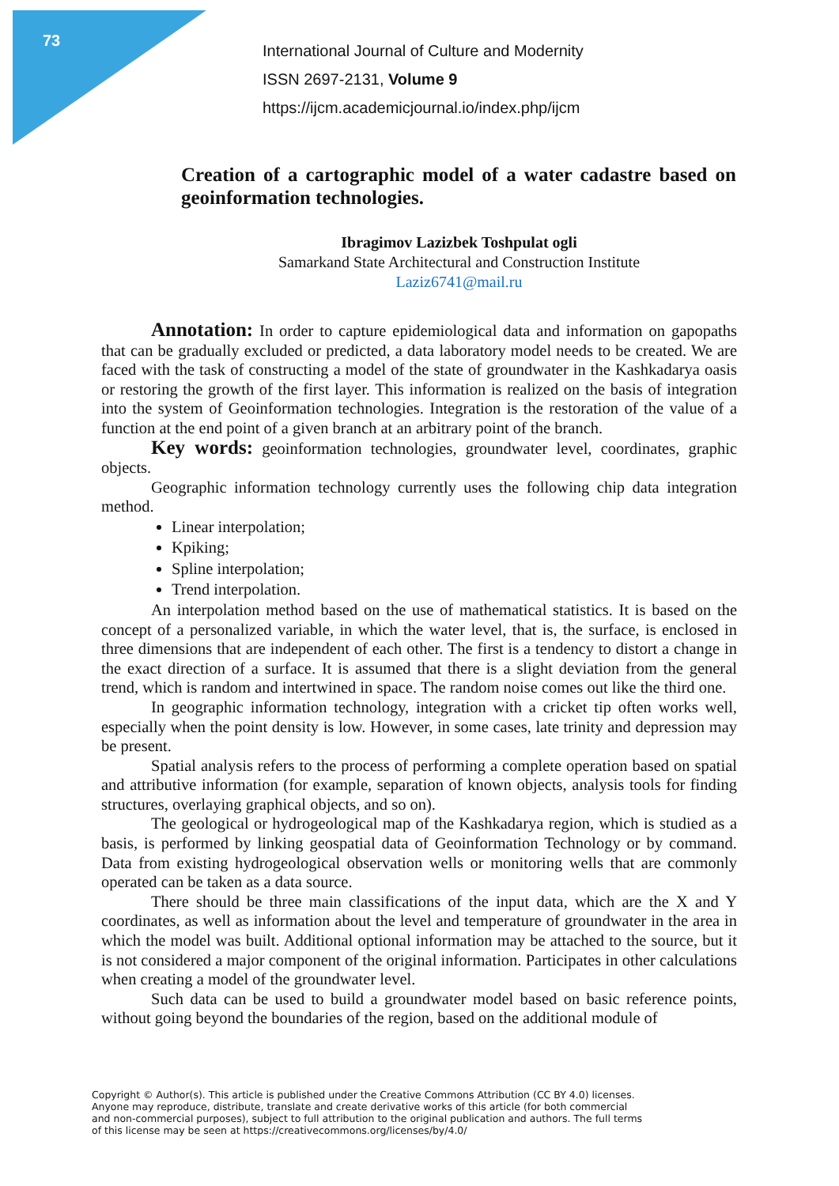73
International Journal of Culture and Modernity
ISSN 2697-2131, Volume 9
https://ijcm.academicjournal.io/index.php/ijcm
Creation of a cartographic model of a water cadastre based on geoinformation technologies.
Ibragimov Lazizbek Toshpulat ogli
Samarkand State Architectural and Construction Institute
Laziz6741@mail.ru
Annotation: In order to capture epidemiological data and information on gapopaths that can be gradually excluded or predicted, a data laboratory model needs to be created. We are faced with the task of constructing a model of the state of groundwater in the Kashkadarya oasis or restoring the growth of the first layer. This information is realized on the basis of integration into the system of Geoinformation technologies. Integration is the restoration of the value of a function at the end point of a given branch at an arbitrary point of the branch.
Key words: geoinformation technologies, groundwater level, coordinates, graphic objects.
Geographic information technology currently uses the following chip data integration method.
Linear interpolation;
Kpiking;
Spline interpolation;
Trend interpolation.
An interpolation method based on the use of mathematical statistics. It is based on the concept of a personalized variable, in which the water level, that is, the surface, is enclosed in three dimensions that are independent of each other. The first is a tendency to distort a change in the exact direction of a surface. It is assumed that there is a slight deviation from the general trend, which is random and intertwined in space. The random noise comes out like the third one.
In geographic information technology, integration with a cricket tip often works well, especially when the point density is low. However, in some cases, late trinity and depression may be present.
Spatial analysis refers to the process of performing a complete operation based on spatial and attributive information (for example, separation of known objects, analysis tools for finding structures, overlaying graphical objects, and so on).
The geological or hydrogeological map of the Kashkadarya region, which is studied as a basis, is performed by linking geospatial data of Geoinformation Technology or by command. Data from existing hydrogeological observation wells or monitoring wells that are commonly operated can be taken as a data source.
There should be three main classifications of the input data, which are the X and Y coordinates, as well as information about the level and temperature of groundwater in the area in which the model was built. Additional optional information may be attached to the source, but it is not considered a major component of the original information. Participates in other calculations when creating a model of the groundwater level.
Such data can be used to build a groundwater model based on basic reference points, without going beyond the boundaries of the region, based on the additional module of
Copyright © Author(s). This article is published under the Creative Commons Attribution (CC BY 4.0) licenses.
Anyone may reproduce, distribute, translate and create derivative works of this article (for both commercial
and non-commercial purposes), subject to full attribution to the original publication and authors. The full terms
of this license may be seen at https://creativecommons.org/licenses/by/4.0/